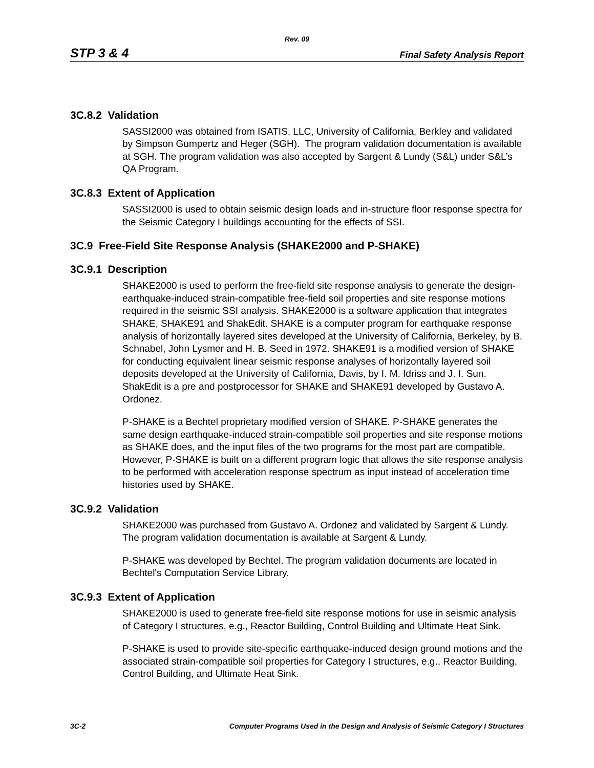Rev. 09
STP 3 & 4 Final Safety Analysis Report
3C.8.2 Validation
SASSI2000 was obtained from ISATIS, LLC, University of California, Berkley and validated by Simpson Gumpertz and Heger (SGH). The program validation documentation is available at SGH. The program validation was also accepted by Sargent & Lundy (S&L) under S&L’s QA Program.
3C.8.3 Extent of Application
SASSI2000 is used to obtain seismic design loads and in-structure floor response spectra for the Seismic Category I buildings accounting for the effects of SSI.
3C.9 Free-Field Site Response Analysis (SHAKE2000 and P-SHAKE)
3C.9.1 Description
SHAKE2000 is used to perform the free-field site response analysis to generate the design- earthquake-induced strain-compatible free-field soil properties and site response motions required in the seismic SSI analysis. SHAKE2000 is a software application that integrates SHAKE, SHAKE91 and ShakEdit. SHAKE is a computer program for earthquake response analysis of horizontally layered sites developed at the University of California, Berkeley, by B. Schnabel, John Lysmer and H. B. Seed in 1972. SHAKE91 is a modified version of SHAKE for conducting equivalent linear seismic response analyses of horizontally layered soil deposits developed at the University of California, Davis, by I. M. Idriss and J. I. Sun. ShakEdit is a pre and postprocessor for SHAKE and SHAKE91 developed by Gustavo A. Ordonez.
P-SHAKE is a Bechtel proprietary modified version of SHAKE. P-SHAKE generates the same design earthquake-induced strain-compatible soil properties and site response motions as SHAKE does, and the input files of the two programs for the most part are compatible. However, P-SHAKE is built on a different program logic that allows the site response analysis to be performed with acceleration response spectrum as input instead of acceleration time histories used by SHAKE.
3C.9.2 Validation
SHAKE2000 was purchased from Gustavo A. Ordonez and validated by Sargent & Lundy. The program validation documentation is available at Sargent & Lundy.
P-SHAKE was developed by Bechtel. The program validation documents are located in Bechtel's Computation Service Library.
3C.9.3 Extent of Application
SHAKE2000 is used to generate free-field site response motions for use in seismic analysis of Category I structures, e.g., Reactor Building, Control Building and Ultimate Heat Sink.
P-SHAKE is used to provide site-specific earthquake-induced design ground motions and the associated strain-compatible soil properties for Category I structures, e.g., Reactor Building, Control Building, and Ultimate Heat Sink.
3C-2 Computer Programs Used in the Design and Analysis of Seismic Category I Structures